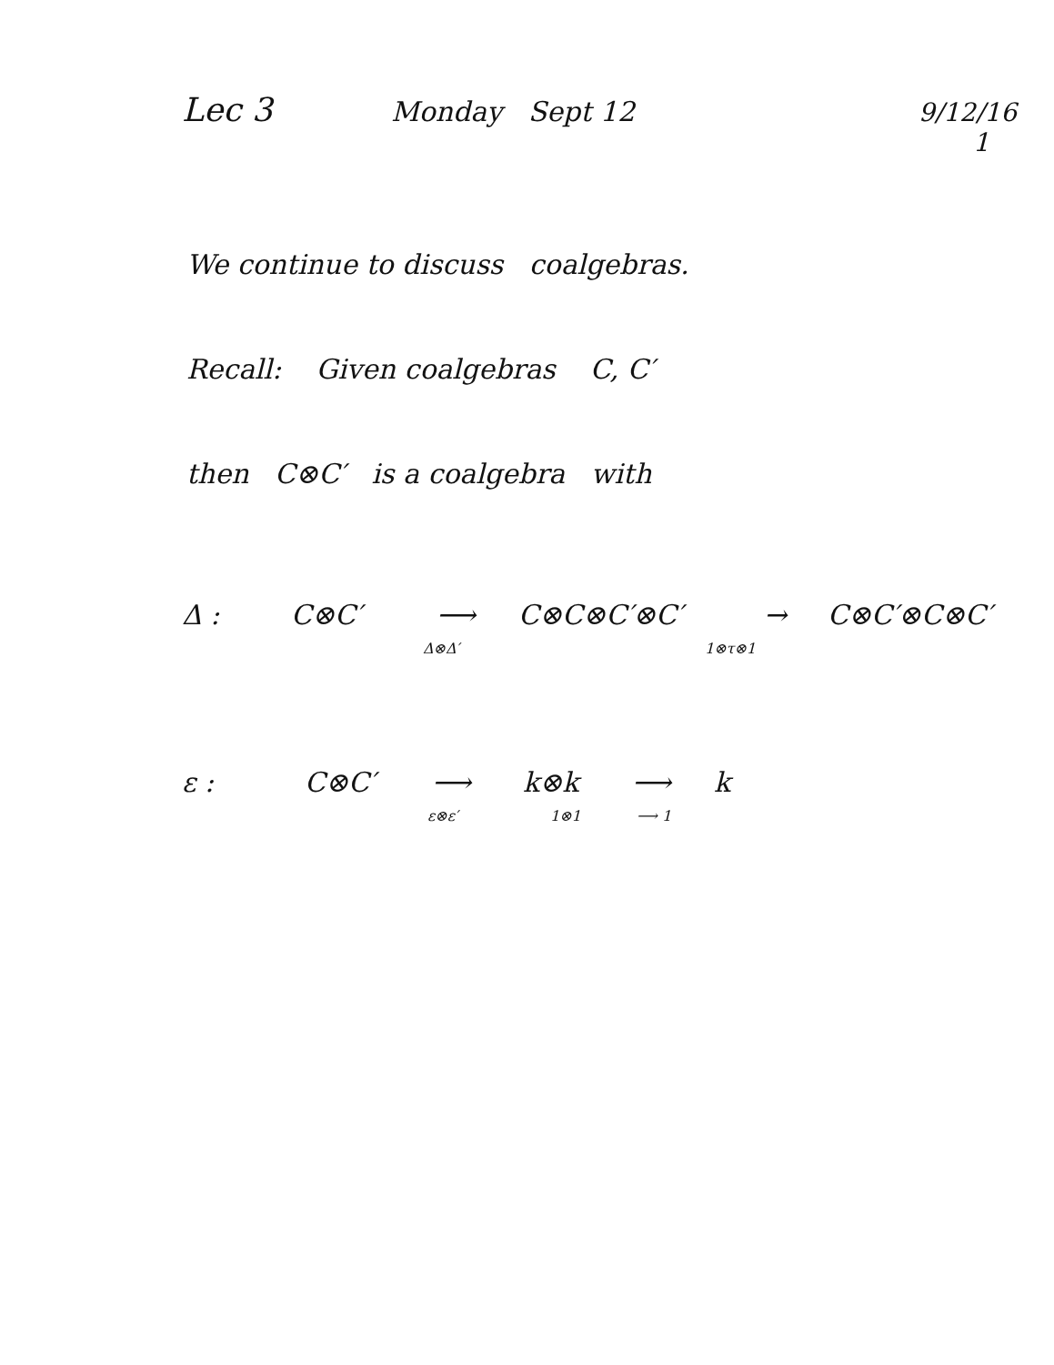Lec 3
Monday Sept 12
9/12/16
1
We continue to discuss coalgebras.
Recall: Given coalgebras C, C′
then C⊗C′ is a coalgebra with
Δ : C⊗C′ ⟶ C⊗C⊗C′⊗C′ → C⊗C′⊗C⊗C′
Δ⊗Δ′ 1⊗τ⊗1
ε : C⊗C′ ⟶ k⊗k ⟶ k
ε⊗ε′ 1⊗1 ⟶ 1